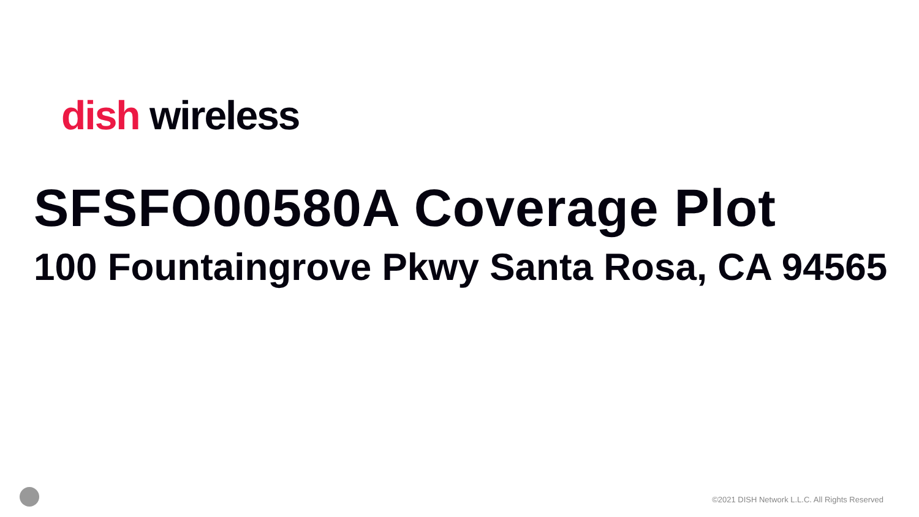dish wireless
SFSFO00580A Coverage Plot
100 Fountaingrove Pkwy Santa Rosa, CA 94565
©2021 DISH Network L.L.C. All Rights Reserved